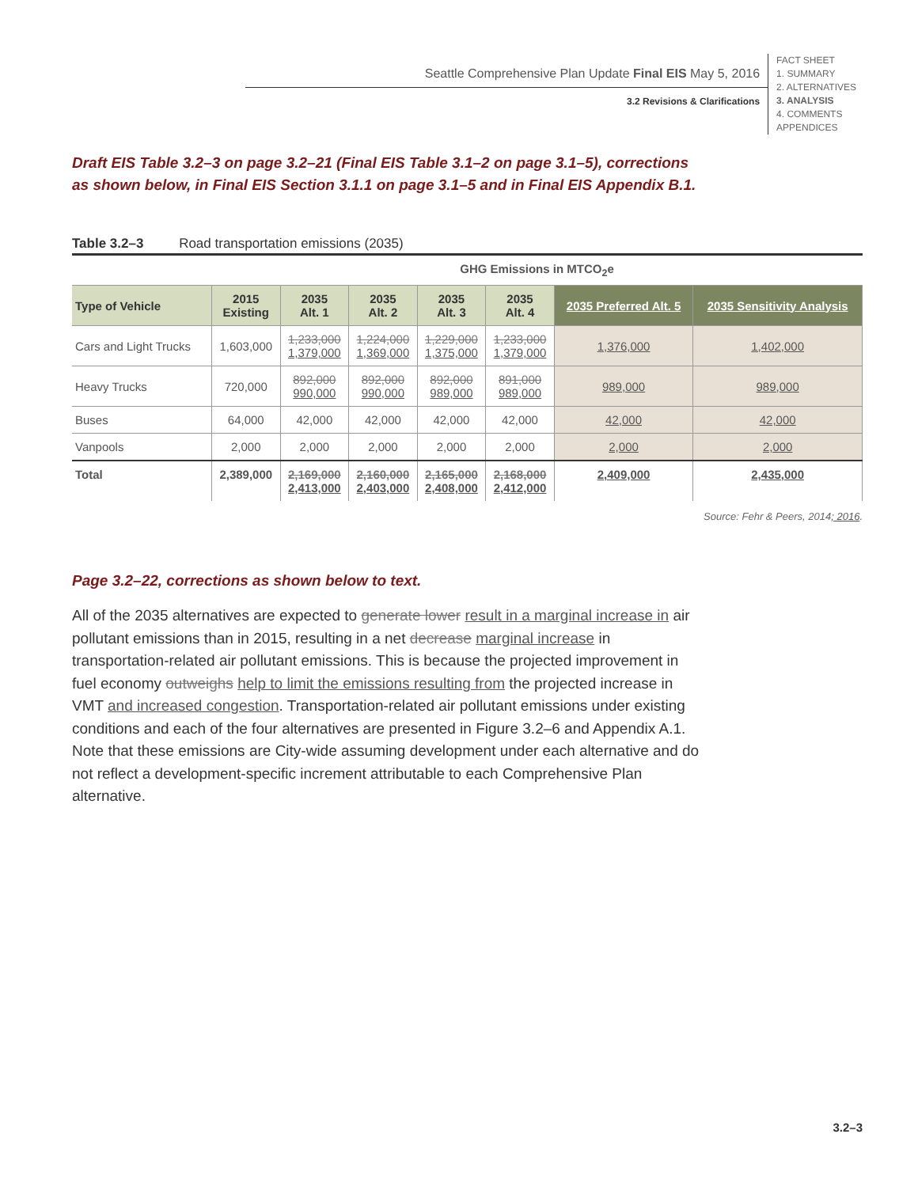Seattle Comprehensive Plan Update Final EIS May 5, 2016
3.2 Revisions & Clarifications
FACT SHEET
1. SUMMARY
2. ALTERNATIVES
3. ANALYSIS
4. COMMENTS
APPENDICES
Draft EIS Table 3.2–3 on page 3.2–21 (Final EIS Table 3.1–2 on page 3.1–5), corrections as shown below, in Final EIS Section 3.1.1 on page 3.1–5 and in Final EIS Appendix B.1.
Table 3.2–3 Road transportation emissions (2035)
| | GHG Emissions in MTCO<sub>2</sub>e | | | | | | |
| --- | --- | --- | --- | --- | --- | --- | --- |
| Type of Vehicle | 2015 Existing | 2035 Alt. 1 | 2035 Alt. 2 | 2035 Alt. 3 | 2035 Alt. 4 | 2035 Preferred Alt. 5 | 2035 Sensitivity Analysis |
| Cars and Light Trucks | 1,603,000 | 1,233,000 1,379,000 | 1,224,000 1,369,000 | 1,229,000 1,375,000 | 1,233,000 1,379,000 | 1,376,000 | 1,402,000 |
| Heavy Trucks | 720,000 | 892,000 990,000 | 892,000 990,000 | 892,000 989,000 | 891,000 989,000 | 989,000 | 989,000 |
| Buses | 64,000 | 42,000 | 42,000 | 42,000 | 42,000 | 42,000 | 42,000 |
| Vanpools | 2,000 | 2,000 | 2,000 | 2,000 | 2,000 | 2,000 | 2,000 |
| Total | 2,389,000 | 2,169,000 2,413,000 | 2,160,000 2,403,000 | 2,165,000 2,408,000 | 2,168,000 2,412,000 | 2,409,000 | 2,435,000 |
Source: Fehr & Peers, 2014; 2016.
Page 3.2–22, corrections as shown below to text.
All of the 2035 alternatives are expected to generate lower result in a marginal increase in air pollutant emissions than in 2015, resulting in a net decrease marginal increase in transportation-related air pollutant emissions. This is because the projected improvement in fuel economy outweighs help to limit the emissions resulting from the projected increase in VMT and increased congestion. Transportation-related air pollutant emissions under existing conditions and each of the four alternatives are presented in Figure 3.2–6 and Appendix A.1. Note that these emissions are City-wide assuming development under each alternative and do not reflect a development-specific increment attributable to each Comprehensive Plan alternative.
3.2–3